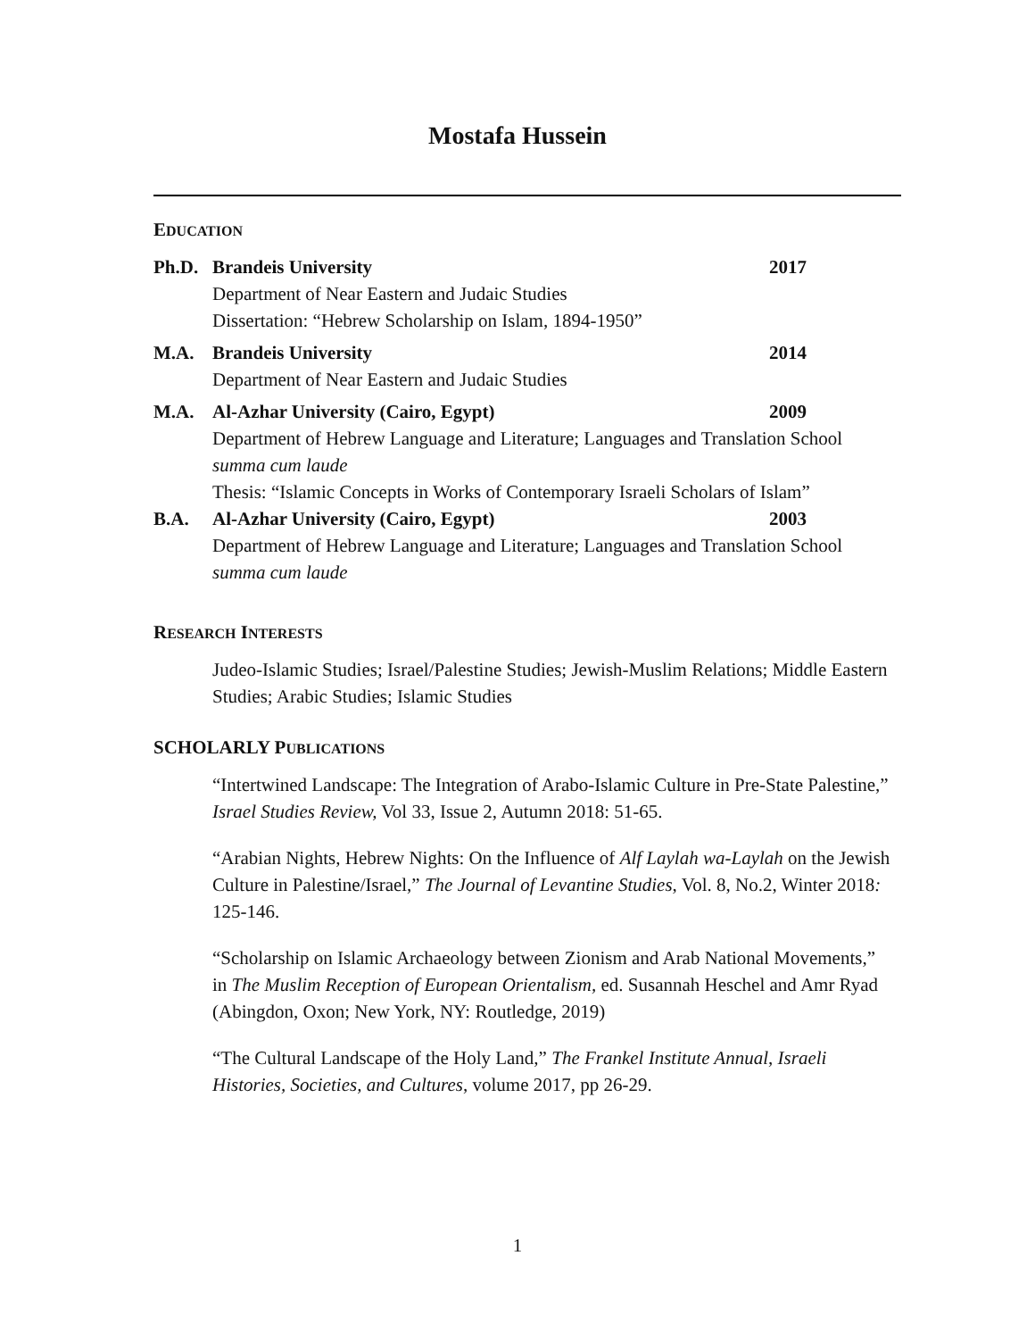Mostafa Hussein
EDUCATION
Ph.D. Brandeis University 2017
Department of Near Eastern and Judaic Studies
Dissertation: “Hebrew Scholarship on Islam, 1894-1950”
M.A. Brandeis University 2014
Department of Near Eastern and Judaic Studies
M.A. Al-Azhar University (Cairo, Egypt)
2009
Department of Hebrew Language and Literature; Languages and Translation School
summa cum laude
Thesis: “Islamic Concepts in Works of Contemporary Israeli Scholars of Islam”
B.A. Al-Azhar University (Cairo, Egypt)
2003
Department of Hebrew Language and Literature; Languages and Translation School
summa cum laude
RESEARCH INTERESTS
Judeo-Islamic Studies; Israel/Palestine Studies; Jewish-Muslim Relations; Middle Eastern Studies; Arabic Studies; Islamic Studies
SCHOLARLY PUBLICATIONS
“Intertwined Landscape: The Integration of Arabo-Islamic Culture in Pre-State Palestine,” Israel Studies Review, Vol 33, Issue 2, Autumn 2018: 51-65.
“Arabian Nights, Hebrew Nights: On the Influence of Alf Laylah wa-Laylah on the Jewish Culture in Palestine/Israel,” The Journal of Levantine Studies, Vol. 8, No.2, Winter 2018: 125-146.
“Scholarship on Islamic Archaeology between Zionism and Arab National Movements,” in The Muslim Reception of European Orientalism, ed. Susannah Heschel and Amr Ryad (Abingdon, Oxon; New York, NY: Routledge, 2019)
“The Cultural Landscape of the Holy Land,” The Frankel Institute Annual, Israeli Histories, Societies, and Cultures, volume 2017, pp 26-29.
1